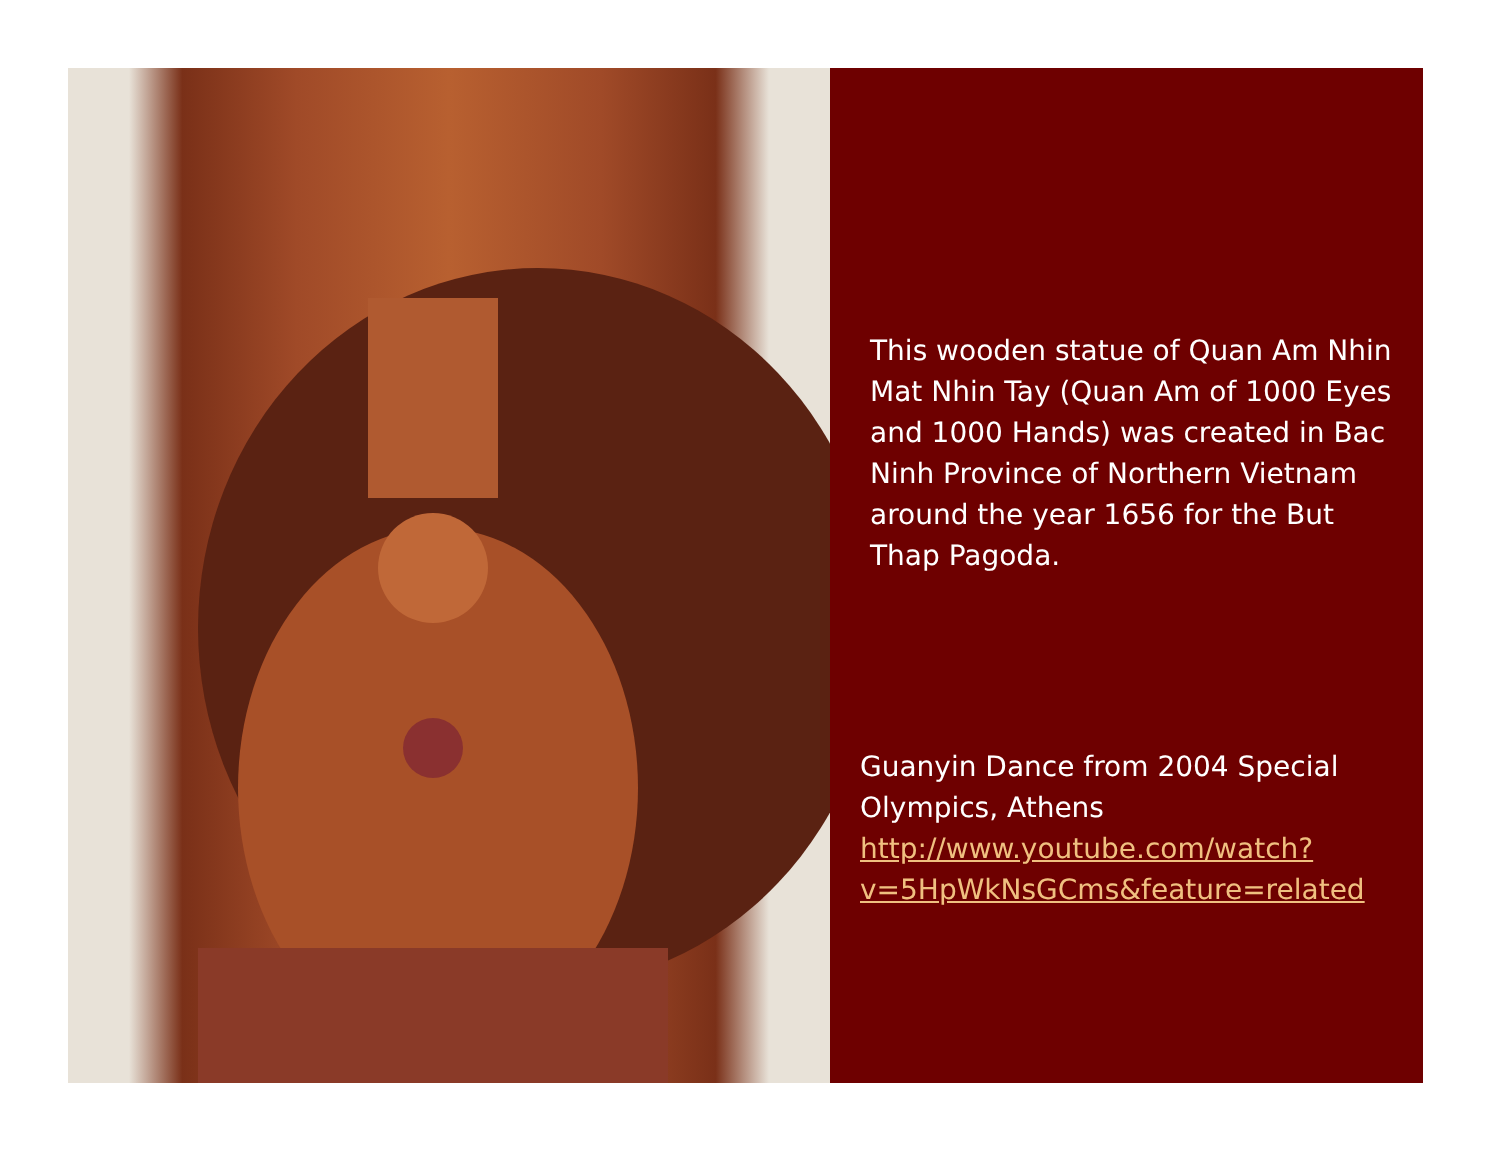This wooden statue of Quan Am Nhin Mat Nhin Tay (Quan Am of 1000 Eyes and 1000 Hands) was created in Bac Ninh Province of Northern Vietnam around the year 1656 for the But Thap Pagoda.
Guanyin Dance from 2004 Special Olympics, Athens
http://www.youtube.com/watch?v=5HpWkNsGCms&feature=related